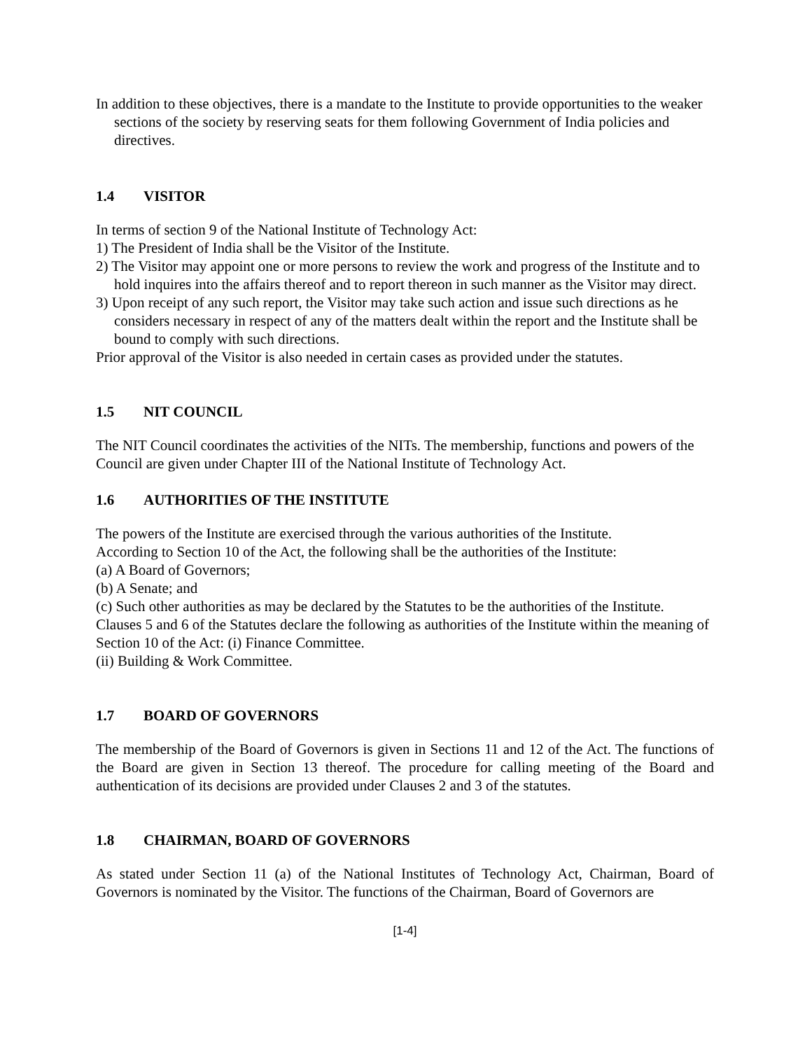In addition to these objectives, there is a mandate to the Institute to provide opportunities to the weaker sections of the society by reserving seats for them following Government of India policies and directives.
1.4 VISITOR
In terms of section 9 of the National Institute of Technology Act:
1) The President of India shall be the Visitor of the Institute.
2) The Visitor may appoint one or more persons to review the work and progress of the Institute and to hold inquires into the affairs thereof and to report thereon in such manner as the Visitor may direct.
3) Upon receipt of any such report, the Visitor may take such action and issue such directions as he considers necessary in respect of any of the matters dealt within the report and the Institute shall be bound to comply with such directions.
Prior approval of the Visitor is also needed in certain cases as provided under the statutes.
1.5 NIT COUNCIL
The NIT Council coordinates the activities of the NITs. The membership, functions and powers of the Council are given under Chapter III of the National Institute of Technology Act.
1.6 AUTHORITIES OF THE INSTITUTE
The powers of the Institute are exercised through the various authorities of the Institute.
According to Section 10 of the Act, the following shall be the authorities of the Institute:
(a) A Board of Governors;
(b) A Senate; and
(c) Such other authorities as may be declared by the Statutes to be the authorities of the Institute.
Clauses 5 and 6 of the Statutes declare the following as authorities of the Institute within the meaning of Section 10 of the Act: (i) Finance Committee.
(ii) Building & Work Committee.
1.7 BOARD OF GOVERNORS
The membership of the Board of Governors is given in Sections 11 and 12 of the Act. The functions of the Board are given in Section 13 thereof. The procedure for calling meeting of the Board and authentication of its decisions are provided under Clauses 2 and 3 of the statutes.
1.8 CHAIRMAN, BOARD OF GOVERNORS
As stated under Section 11 (a) of the National Institutes of Technology Act, Chairman, Board of Governors is nominated by the Visitor. The functions of the Chairman, Board of Governors are
[1-4]